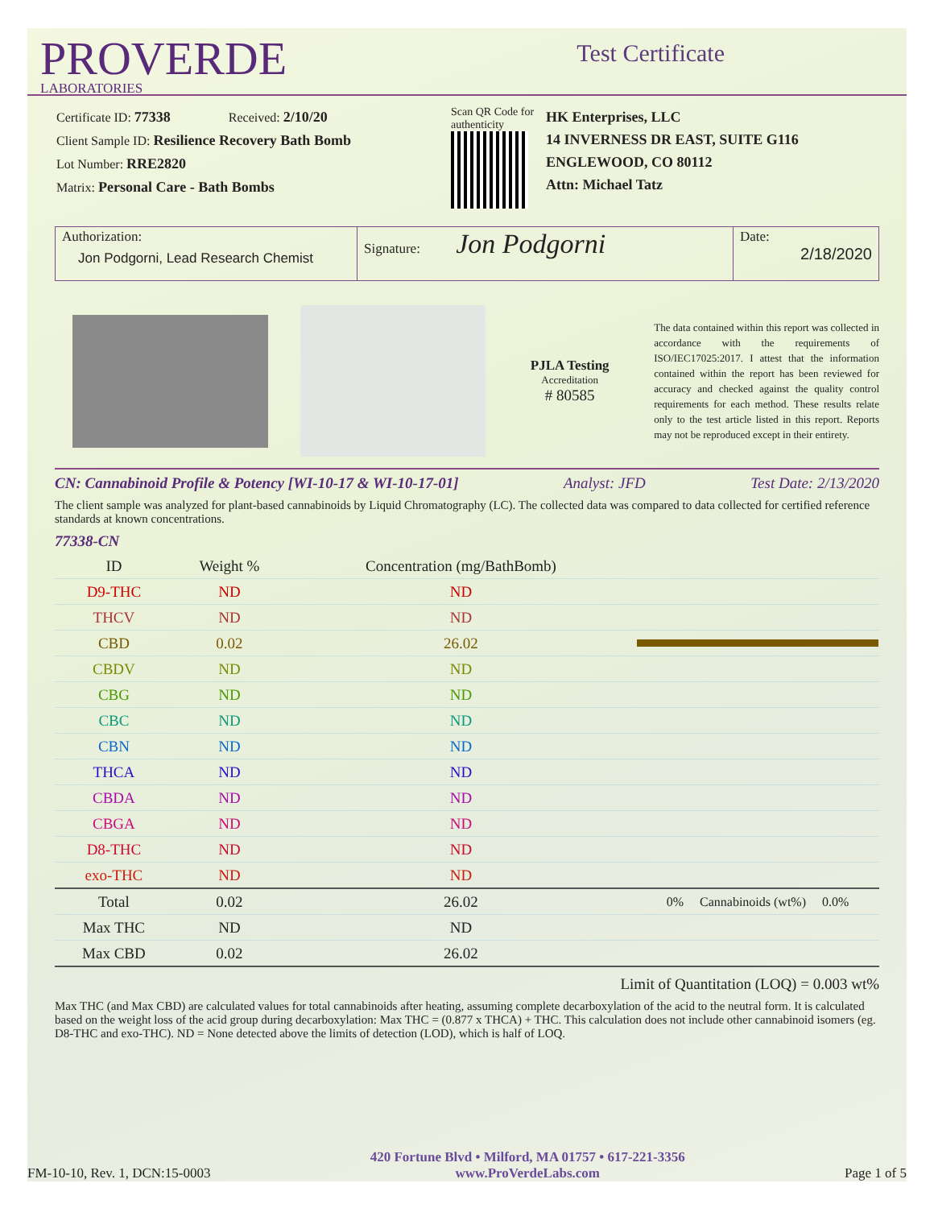PROVERDE
LABORATORIES
Test Certificate
Certificate ID: 77338 Received: 2/10/20
Client Sample ID: Resilience Recovery Bath Bomb
Lot Number: RRE2820
Matrix: Personal Care - Bath Bombs
Scan QR Code for authenticity
HK Enterprises, LLC
14 INVERNESS DR EAST, SUITE G116
ENGLEWOOD, CO 80112
Attn: Michael Tatz
Authorization:
Jon Podgorni, Lead Research Chemist
Signature: Jon Podgorni
Date:
2/18/2020
PJLA Testing
Accreditation
# 80585
The data contained within this report was collected in accordance with the requirements of ISO/IEC17025:2017. I attest that the information contained within the report has been reviewed for accuracy and checked against the quality control requirements for each method. These results relate only to the test article listed in this report. Reports may not be reproduced except in their entirety.
CN: Cannabinoid Profile & Potency [WI-10-17 & WI-10-17-01] Analyst: JFD Test Date: 2/13/2020
The client sample was analyzed for plant-based cannabinoids by Liquid Chromatography (LC). The collected data was compared to data collected for certified reference standards at known concentrations.
77338-CN
| ID | Weight % | Concentration (mg/BathBomb) | |
| --- | --- | --- | --- |
| D9-THC | ND | ND | |
| THCV | ND | ND | |
| CBD | 0.02 | 26.02 | |
| CBDV | ND | ND | |
| CBG | ND | ND | |
| CBC | ND | ND | |
| CBN | ND | ND | |
| THCA | ND | ND | |
| CBDA | ND | ND | |
| CBGA | ND | ND | |
| D8-THC | ND | ND | |
| exo-THC | ND | ND | |
| Total | 0.02 | 26.02 | 0% Cannabinoids (wt%) 0.0% |
| Max THC | ND | ND | |
| Max CBD | 0.02 | 26.02 | |
Limit of Quantitation (LOQ) = 0.003 wt%
Max THC (and Max CBD) are calculated values for total cannabinoids after heating, assuming complete decarboxylation of the acid to the neutral form. It is calculated based on the weight loss of the acid group during decarboxylation: Max THC = (0.877 x THCA) + THC. This calculation does not include other cannabinoid isomers (eg. D8-THC and exo-THC). ND = None detected above the limits of detection (LOD), which is half of LOQ.
FM-10-10, Rev. 1, DCN:15-0003 420 Fortune Blvd • Milford, MA 01757 • 617-221-3356
www.ProVerdeLabs.com Page 1 of 5